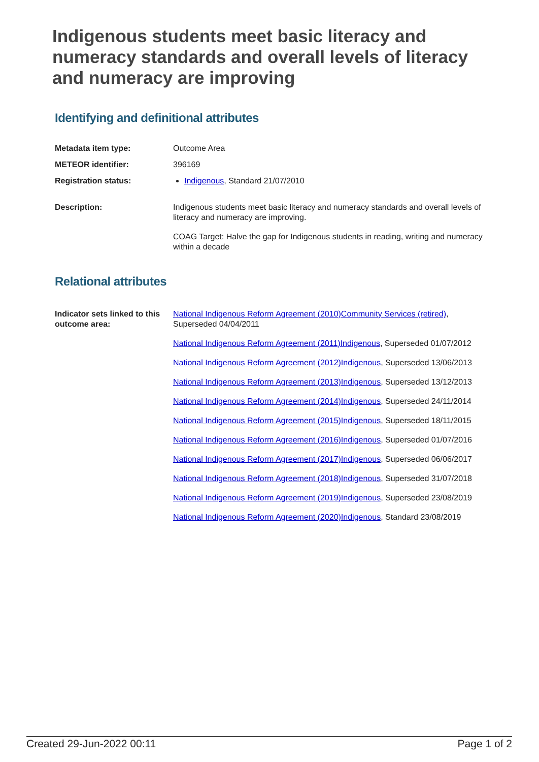Indigenous students meet basic literacy and numeracy standards and overall levels of literacy and numeracy are improving
Identifying and definitional attributes
| Metadata item type: | Outcome Area |
| METEOR identifier: | 396169 |
| Registration status: | Indigenous , Standard 21/07/2010 |
| Description: | Indigenous students meet basic literacy and numeracy standards and overall levels of literacy and numeracy are improving. COAG Target: Halve the gap for Indigenous students in reading, writing and numeracy within a decade |
Relational attributes
| Indicator sets linked to this outcome area: | National Indigenous Reform Agreement (2010)Community Services (retired) , Superseded 04/04/2011 National Indigenous Reform Agreement (2011)Indigenous , Superseded 01/07/2012 National Indigenous Reform Agreement (2012)Indigenous , Superseded 13/06/2013 National Indigenous Reform Agreement (2013)Indigenous , Superseded 13/12/2013 National Indigenous Reform Agreement (2014)Indigenous , Superseded 24/11/2014 National Indigenous Reform Agreement (2015)Indigenous , Superseded 18/11/2015 National Indigenous Reform Agreement (2016)Indigenous , Superseded 01/07/2016 National Indigenous Reform Agreement (2017)Indigenous , Superseded 06/06/2017 National Indigenous Reform Agreement (2018)Indigenous , Superseded 31/07/2018 National Indigenous Reform Agreement (2019)Indigenous , Superseded 23/08/2019 National Indigenous Reform Agreement (2020)Indigenous , Standard 23/08/2019 |
Created 29-Jun-2022 00:11 Page 1 of 2